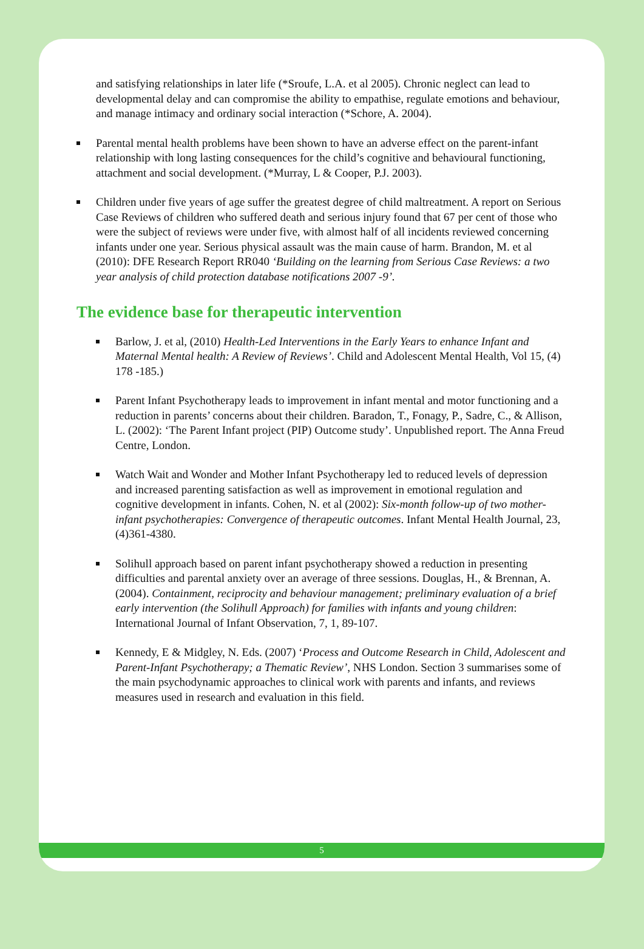and satisfying relationships in later life (*Sroufe, L.A. et al 2005). Chronic neglect can lead to developmental delay and can compromise the ability to empathise, regulate emotions and behaviour, and manage intimacy and ordinary social interaction (*Schore, A. 2004).
Parental mental health problems have been shown to have an adverse effect on the parent-infant relationship with long lasting consequences for the child’s cognitive and behavioural functioning, attachment and social development. (*Murray, L & Cooper, P.J. 2003).
Children under five years of age suffer the greatest degree of child maltreatment. A report on Serious Case Reviews of children who suffered death and serious injury found that 67 per cent of those who were the subject of reviews were under five, with almost half of all incidents reviewed concerning infants under one year. Serious physical assault was the main cause of harm. Brandon, M. et al (2010): DFE Research Report RR040 ‘Building on the learning from Serious Case Reviews: a two year analysis of child protection database notifications 2007 -9’.
The evidence base for therapeutic intervention
Barlow, J. et al, (2010) Health-Led Interventions in the Early Years to enhance Infant and Maternal Mental health: A Review of Reviews’. Child and Adolescent Mental Health, Vol 15, (4) 178 -185.)
Parent Infant Psychotherapy leads to improvement in infant mental and motor functioning and a reduction in parents’ concerns about their children. Baradon, T., Fonagy, P., Sadre, C., & Allison, L. (2002): ‘The Parent Infant project (PIP) Outcome study’. Unpublished report. The Anna Freud Centre, London.
Watch Wait and Wonder and Mother Infant Psychotherapy led to reduced levels of depression and increased parenting satisfaction as well as improvement in emotional regulation and cognitive development in infants. Cohen, N. et al (2002): Six-month follow-up of two mother-infant psychotherapies: Convergence of therapeutic outcomes. Infant Mental Health Journal, 23, (4)361-4380.
Solihull approach based on parent infant psychotherapy showed a reduction in presenting difficulties and parental anxiety over an average of three sessions. Douglas, H., & Brennan, A. (2004). Containment, reciprocity and behaviour management; preliminary evaluation of a brief early intervention (the Solihull Approach) for families with infants and young children: International Journal of Infant Observation, 7, 1, 89-107.
Kennedy, E & Midgley, N. Eds. (2007) ‘Process and Outcome Research in Child, Adolescent and Parent-Infant Psychotherapy; a Thematic Review’, NHS London. Section 3 summarises some of the main psychodynamic approaches to clinical work with parents and infants, and reviews measures used in research and evaluation in this field.
5